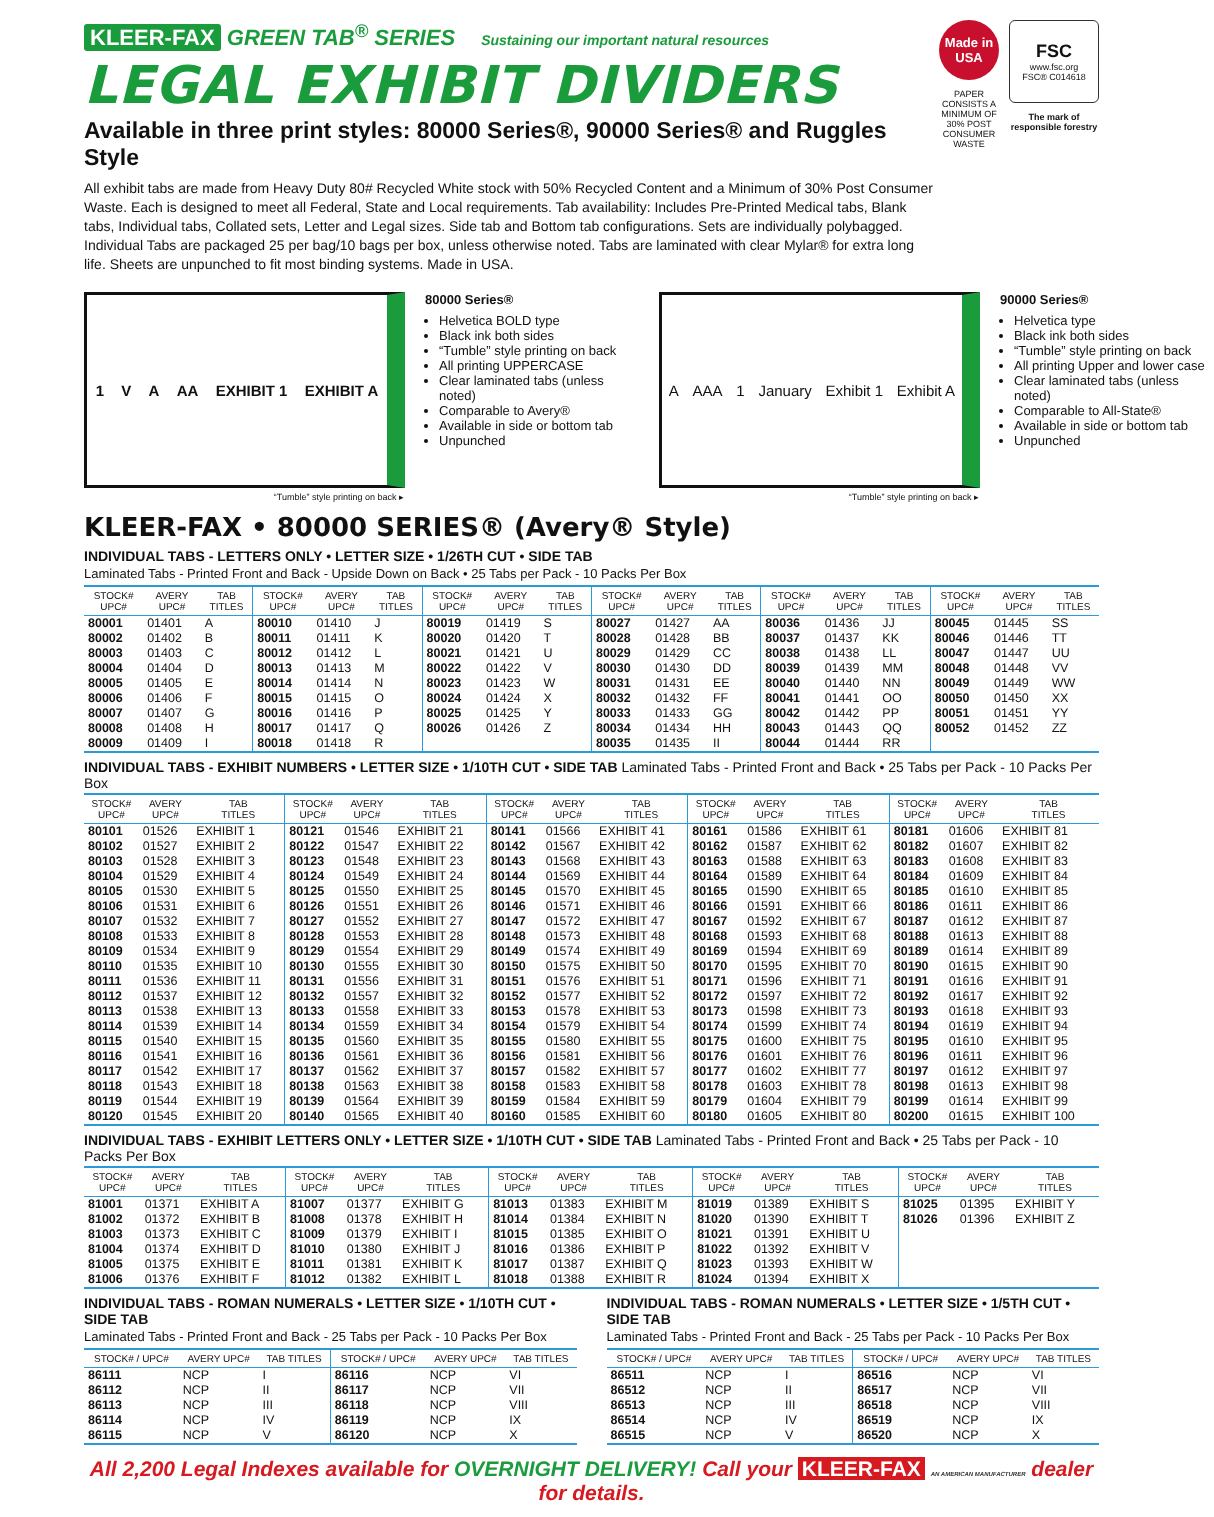KLEER-FAX GREEN TAB<sup>®</sup> SERIES Sustaining our important natural resources
LEGAL EXHIBIT DIVIDERS
Available in three print styles: 80000 Series®, 90000 Series® and Ruggles Style
All exhibit tabs are made from Heavy Duty 80# Recycled White stock with 50% Recycled Content and a Minimum of 30% Post Consumer Waste. Each is designed to meet all Federal, State and Local requirements. Tab availability: Includes Pre-Printed Medical tabs, Blank tabs, Individual tabs, Collated sets, Letter and Legal sizes. Side tab and Bottom tab configurations. Sets are individually polybagged. Individual Tabs are packaged 25 per bag/10 bags per box, unless otherwise noted. Tabs are laminated with clear Mylar® for extra long life. Sheets are unpunched to fit most binding systems. Made in USA.
Made in USA
PAPER CONSISTS A MINIMUM OF 30% POST CONSUMER WASTE
FSC
www.fsc.org
FSC® C014618
The mark of responsible forestry
1 V A AA EXHIBIT 1 EXHIBIT A
“Tumble” style printing on back ▸
80000 Series®
Helvetica BOLD type
Black ink both sides
“Tumble” style printing on back
All printing UPPERCASE
Clear laminated tabs (unless noted)
Comparable to Avery®
Available in side or bottom tab
Unpunched
A AAA 1 January Exhibit 1 Exhibit A
“Tumble” style printing on back ▸
90000 Series®
Helvetica type
Black ink both sides
“Tumble” style printing on back
All printing Upper and lower case
Clear laminated tabs (unless noted)
Comparable to All-State®
Available in side or bottom tab
Unpunched
KLEER-FAX • 80000 SERIES® (Avery® Style)
INDIVIDUAL TABS - LETTERS ONLY • LETTER SIZE • 1/26TH CUT • SIDE TAB
Laminated Tabs - Printed Front and Back - Upside Down on Back • 25 Tabs per Pack - 10 Packs Per Box
| STOCK# UPC# | AVERY UPC# | TAB TITLES | STOCK# UPC# | AVERY UPC# | TAB TITLES | STOCK# UPC# | AVERY UPC# | TAB TITLES | STOCK# UPC# | AVERY UPC# | TAB TITLES | STOCK# UPC# | AVERY UPC# | TAB TITLES | STOCK# UPC# | AVERY UPC# | TAB TITLES |
| --- | --- | --- | --- | --- | --- | --- | --- | --- | --- | --- | --- | --- | --- | --- | --- | --- | --- |
| 80001 | 01401 | A | 80010 | 01410 | J | 80019 | 01419 | S | 80027 | 01427 | AA | 80036 | 01436 | JJ | 80045 | 01445 | SS |
| 80002 | 01402 | B | 80011 | 01411 | K | 80020 | 01420 | T | 80028 | 01428 | BB | 80037 | 01437 | KK | 80046 | 01446 | TT |
| 80003 | 01403 | C | 80012 | 01412 | L | 80021 | 01421 | U | 80029 | 01429 | CC | 80038 | 01438 | LL | 80047 | 01447 | UU |
| 80004 | 01404 | D | 80013 | 01413 | M | 80022 | 01422 | V | 80030 | 01430 | DD | 80039 | 01439 | MM | 80048 | 01448 | VV |
| 80005 | 01405 | E | 80014 | 01414 | N | 80023 | 01423 | W | 80031 | 01431 | EE | 80040 | 01440 | NN | 80049 | 01449 | WW |
| 80006 | 01406 | F | 80015 | 01415 | O | 80024 | 01424 | X | 80032 | 01432 | FF | 80041 | 01441 | OO | 80050 | 01450 | XX |
| 80007 | 01407 | G | 80016 | 01416 | P | 80025 | 01425 | Y | 80033 | 01433 | GG | 80042 | 01442 | PP | 80051 | 01451 | YY |
| 80008 | 01408 | H | 80017 | 01417 | Q | 80026 | 01426 | Z | 80034 | 01434 | HH | 80043 | 01443 | QQ | 80052 | 01452 | ZZ |
| 80009 | 01409 | I | 80018 | 01418 | R | | | | 80035 | 01435 | II | 80044 | 01444 | RR | | | |
INDIVIDUAL TABS - EXHIBIT NUMBERS • LETTER SIZE • 1/10TH CUT • SIDE TAB Laminated Tabs - Printed Front and Back • 25 Tabs per Pack - 10 Packs Per Box
| STOCK# UPC# | AVERY UPC# | TAB TITLES | STOCK# UPC# | AVERY UPC# | TAB TITLES | STOCK# UPC# | AVERY UPC# | TAB TITLES | STOCK# UPC# | AVERY UPC# | TAB TITLES | STOCK# UPC# | AVERY UPC# | TAB TITLES |
| --- | --- | --- | --- | --- | --- | --- | --- | --- | --- | --- | --- | --- | --- | --- |
| 80101 | 01526 | EXHIBIT 1 | 80121 | 01546 | EXHIBIT 21 | 80141 | 01566 | EXHIBIT 41 | 80161 | 01586 | EXHIBIT 61 | 80181 | 01606 | EXHIBIT 81 |
| 80102 | 01527 | EXHIBIT 2 | 80122 | 01547 | EXHIBIT 22 | 80142 | 01567 | EXHIBIT 42 | 80162 | 01587 | EXHIBIT 62 | 80182 | 01607 | EXHIBIT 82 |
| 80103 | 01528 | EXHIBIT 3 | 80123 | 01548 | EXHIBIT 23 | 80143 | 01568 | EXHIBIT 43 | 80163 | 01588 | EXHIBIT 63 | 80183 | 01608 | EXHIBIT 83 |
| 80104 | 01529 | EXHIBIT 4 | 80124 | 01549 | EXHIBIT 24 | 80144 | 01569 | EXHIBIT 44 | 80164 | 01589 | EXHIBIT 64 | 80184 | 01609 | EXHIBIT 84 |
| 80105 | 01530 | EXHIBIT 5 | 80125 | 01550 | EXHIBIT 25 | 80145 | 01570 | EXHIBIT 45 | 80165 | 01590 | EXHIBIT 65 | 80185 | 01610 | EXHIBIT 85 |
| 80106 | 01531 | EXHIBIT 6 | 80126 | 01551 | EXHIBIT 26 | 80146 | 01571 | EXHIBIT 46 | 80166 | 01591 | EXHIBIT 66 | 80186 | 01611 | EXHIBIT 86 |
| 80107 | 01532 | EXHIBIT 7 | 80127 | 01552 | EXHIBIT 27 | 80147 | 01572 | EXHIBIT 47 | 80167 | 01592 | EXHIBIT 67 | 80187 | 01612 | EXHIBIT 87 |
| 80108 | 01533 | EXHIBIT 8 | 80128 | 01553 | EXHIBIT 28 | 80148 | 01573 | EXHIBIT 48 | 80168 | 01593 | EXHIBIT 68 | 80188 | 01613 | EXHIBIT 88 |
| 80109 | 01534 | EXHIBIT 9 | 80129 | 01554 | EXHIBIT 29 | 80149 | 01574 | EXHIBIT 49 | 80169 | 01594 | EXHIBIT 69 | 80189 | 01614 | EXHIBIT 89 |
| 80110 | 01535 | EXHIBIT 10 | 80130 | 01555 | EXHIBIT 30 | 80150 | 01575 | EXHIBIT 50 | 80170 | 01595 | EXHIBIT 70 | 80190 | 01615 | EXHIBIT 90 |
| 80111 | 01536 | EXHIBIT 11 | 80131 | 01556 | EXHIBIT 31 | 80151 | 01576 | EXHIBIT 51 | 80171 | 01596 | EXHIBIT 71 | 80191 | 01616 | EXHIBIT 91 |
| 80112 | 01537 | EXHIBIT 12 | 80132 | 01557 | EXHIBIT 32 | 80152 | 01577 | EXHIBIT 52 | 80172 | 01597 | EXHIBIT 72 | 80192 | 01617 | EXHIBIT 92 |
| 80113 | 01538 | EXHIBIT 13 | 80133 | 01558 | EXHIBIT 33 | 80153 | 01578 | EXHIBIT 53 | 80173 | 01598 | EXHIBIT 73 | 80193 | 01618 | EXHIBIT 93 |
| 80114 | 01539 | EXHIBIT 14 | 80134 | 01559 | EXHIBIT 34 | 80154 | 01579 | EXHIBIT 54 | 80174 | 01599 | EXHIBIT 74 | 80194 | 01619 | EXHIBIT 94 |
| 80115 | 01540 | EXHIBIT 15 | 80135 | 01560 | EXHIBIT 35 | 80155 | 01580 | EXHIBIT 55 | 80175 | 01600 | EXHIBIT 75 | 80195 | 01610 | EXHIBIT 95 |
| 80116 | 01541 | EXHIBIT 16 | 80136 | 01561 | EXHIBIT 36 | 80156 | 01581 | EXHIBIT 56 | 80176 | 01601 | EXHIBIT 76 | 80196 | 01611 | EXHIBIT 96 |
| 80117 | 01542 | EXHIBIT 17 | 80137 | 01562 | EXHIBIT 37 | 80157 | 01582 | EXHIBIT 57 | 80177 | 01602 | EXHIBIT 77 | 80197 | 01612 | EXHIBIT 97 |
| 80118 | 01543 | EXHIBIT 18 | 80138 | 01563 | EXHIBIT 38 | 80158 | 01583 | EXHIBIT 58 | 80178 | 01603 | EXHIBIT 78 | 80198 | 01613 | EXHIBIT 98 |
| 80119 | 01544 | EXHIBIT 19 | 80139 | 01564 | EXHIBIT 39 | 80159 | 01584 | EXHIBIT 59 | 80179 | 01604 | EXHIBIT 79 | 80199 | 01614 | EXHIBIT 99 |
| 80120 | 01545 | EXHIBIT 20 | 80140 | 01565 | EXHIBIT 40 | 80160 | 01585 | EXHIBIT 60 | 80180 | 01605 | EXHIBIT 80 | 80200 | 01615 | EXHIBIT 100 |
INDIVIDUAL TABS - EXHIBIT LETTERS ONLY • LETTER SIZE • 1/10TH CUT • SIDE TAB Laminated Tabs - Printed Front and Back • 25 Tabs per Pack - 10 Packs Per Box
| STOCK# UPC# | AVERY UPC# | TAB TITLES | STOCK# UPC# | AVERY UPC# | TAB TITLES | STOCK# UPC# | AVERY UPC# | TAB TITLES | STOCK# UPC# | AVERY UPC# | TAB TITLES | STOCK# UPC# | AVERY UPC# | TAB TITLES |
| --- | --- | --- | --- | --- | --- | --- | --- | --- | --- | --- | --- | --- | --- | --- |
| 81001 | 01371 | EXHIBIT A | 81007 | 01377 | EXHIBIT G | 81013 | 01383 | EXHIBIT M | 81019 | 01389 | EXHIBIT S | 81025 | 01395 | EXHIBIT Y |
| 81002 | 01372 | EXHIBIT B | 81008 | 01378 | EXHIBIT H | 81014 | 01384 | EXHIBIT N | 81020 | 01390 | EXHIBIT T | 81026 | 01396 | EXHIBIT Z |
| 81003 | 01373 | EXHIBIT C | 81009 | 01379 | EXHIBIT I | 81015 | 01385 | EXHIBIT O | 81021 | 01391 | EXHIBIT U | | | |
| 81004 | 01374 | EXHIBIT D | 81010 | 01380 | EXHIBIT J | 81016 | 01386 | EXHIBIT P | 81022 | 01392 | EXHIBIT V | | | |
| 81005 | 01375 | EXHIBIT E | 81011 | 01381 | EXHIBIT K | 81017 | 01387 | EXHIBIT Q | 81023 | 01393 | EXHIBIT W | | | |
| 81006 | 01376 | EXHIBIT F | 81012 | 01382 | EXHIBIT L | 81018 | 01388 | EXHIBIT R | 81024 | 01394 | EXHIBIT X | | | |
INDIVIDUAL TABS - ROMAN NUMERALS • LETTER SIZE • 1/10TH CUT • SIDE TAB
Laminated Tabs - Printed Front and Back - 25 Tabs per Pack - 10 Packs Per Box
| STOCK# / UPC# | AVERY UPC# | TAB TITLES | STOCK# / UPC# | AVERY UPC# | TAB TITLES |
| --- | --- | --- | --- | --- | --- |
| 86111 | NCP | I | 86116 | NCP | VI |
| 86112 | NCP | II | 86117 | NCP | VII |
| 86113 | NCP | III | 86118 | NCP | VIII |
| 86114 | NCP | IV | 86119 | NCP | IX |
| 86115 | NCP | V | 86120 | NCP | X |
INDIVIDUAL TABS - ROMAN NUMERALS • LETTER SIZE • 1/5TH CUT • SIDE TAB
Laminated Tabs - Printed Front and Back - 25 Tabs per Pack - 10 Packs Per Box
| STOCK# / UPC# | AVERY UPC# | TAB TITLES | STOCK# / UPC# | AVERY UPC# | TAB TITLES |
| --- | --- | --- | --- | --- | --- |
| 86511 | NCP | I | 86516 | NCP | VI |
| 86512 | NCP | II | 86517 | NCP | VII |
| 86513 | NCP | III | 86518 | NCP | VIII |
| 86514 | NCP | IV | 86519 | NCP | IX |
| 86515 | NCP | V | 86520 | NCP | X |
All 2,200 Legal Indexes available for OVERNIGHT DELIVERY! Call your KLEER-FAX AN AMERICAN MANUFACTURER dealer for details.